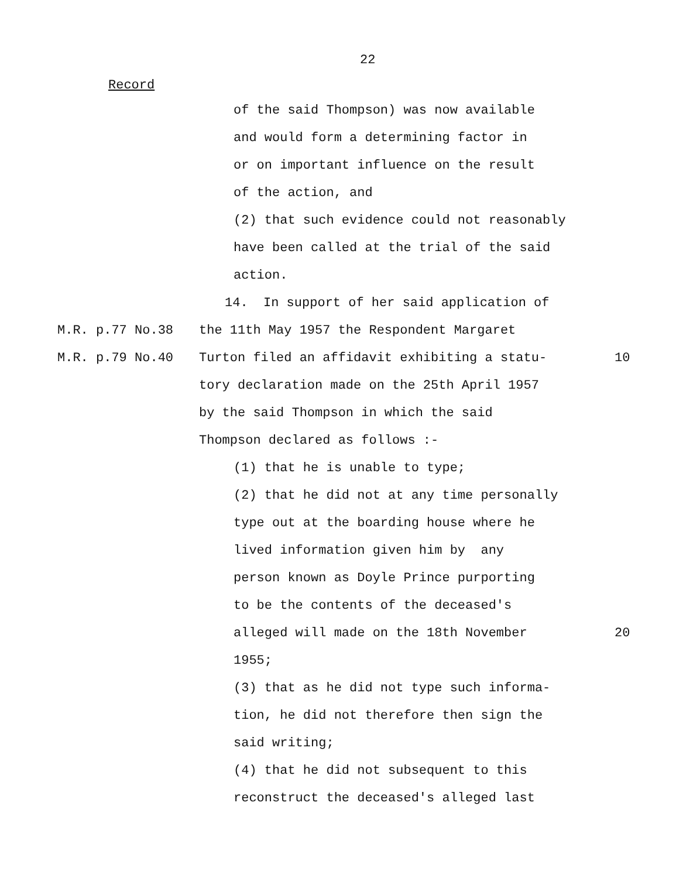22
Record
of the said Thompson) was now available
and would form a determining factor in
or on important influence on the result
of the action, and
(2) that such evidence could not reasonably
have been called at the trial of the said
action.
14. In support of her said application of
M.R. p.77 No.38
the 11th May 1957 the Respondent Margaret
M.R. p.79 No.40
Turton filed an affidavit exhibiting a statu-
10
tory declaration made on the 25th April 1957
by the said Thompson in which the said
Thompson declared as follows :-
(1) that he is unable to type;
(2) that he did not at any time personally
type out at the boarding house where he
lived information given him by any
person known as Doyle Prince purporting
to be the contents of the deceased's
alleged will made on the 18th November
20
1955;
(3) that as he did not type such informa-
tion, he did not therefore then sign the
said writing;
(4) that he did not subsequent to this
reconstruct the deceased's alleged last